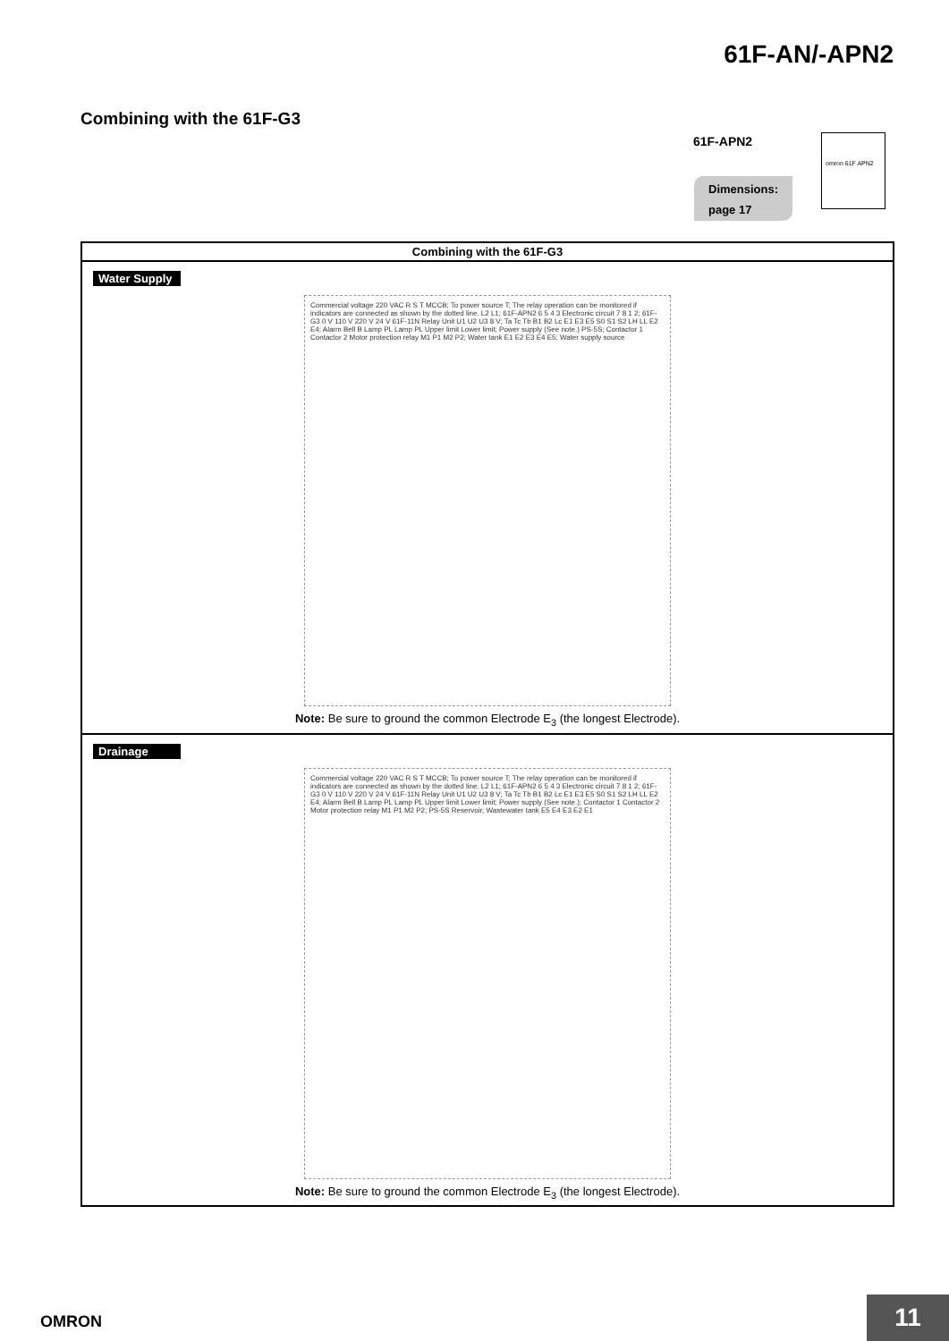61F-AN/-APN2
Combining with the 61F-G3
61F-APN2
Dimensions:
page 17
omron 61F APN2
| Combining with the 61F-G3 |
| --- |
| Water Supply Commercial voltage 220 VAC R S T MCCB; To power source T; The relay operation can be monitored if indicators are connected as shown by the dotted line. L2 L1; 61F-APN2 6 5 4 3 Electronic circuit 7 8 1 2; 61F-G3 0 V 110 V 220 V 24 V 61F-11N Relay Unit U1 U2 U3 8 V; Ta Tc Tb B1 B2 Lc E1 E3 E5 S0 S1 S2 LH LL E2 E4; Alarm Bell B Lamp PL Lamp PL Upper limit Lower limit; Power supply (See note.) PS-5S; Contactor 1 Contactor 2 Motor protection relay M1 P1 M2 P2; Water tank E1 E2 E3 E4 E5; Water supply source Note: Be sure to ground the common Electrode E<sub>3</sub> (the longest Electrode). |
| Drainage Commercial voltage 220 VAC R S T MCCB; To power source T; The relay operation can be monitored if indicators are connected as shown by the dotted line. L2 L1; 61F-APN2 6 5 4 3 Electronic circuit 7 8 1 2; 61F-G3 0 V 110 V 220 V 24 V 61F-11N Relay Unit U1 U2 U3 8 V; Ta Tc Tb B1 B2 Lc E1 E3 E5 S0 S1 S2 LH LL E2 E4; Alarm Bell B Lamp PL Lamp PL Upper limit Lower limit; Power supply (See note.); Contactor 1 Contactor 2 Motor protection relay M1 P1 M2 P2; PS-5S Reservoir; Wastewater tank E5 E4 E3 E2 E1 Note: Be sure to ground the common Electrode E<sub>3</sub> (the longest Electrode). |
OMRON 11